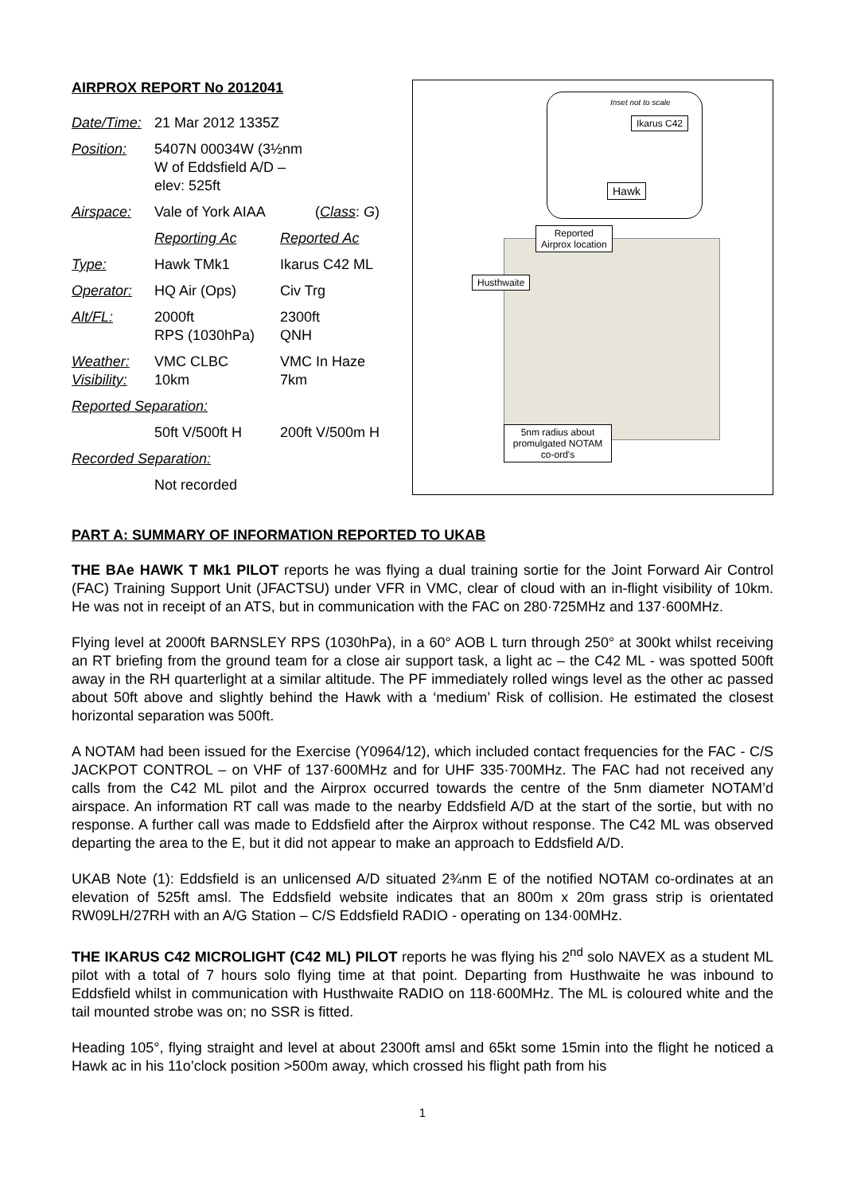AIRPROX REPORT No 2012041
| Date/Time: | 21 Mar 2012 1335Z | |
| Position: | 5407N 00034W (3½nm W of Eddsfield A/D – elev: 525ft | |
| Airspace: | Vale of York AIAA | ( Class : G ) |
| | Reporting Ac | Reported Ac |
| Type: | Hawk TMk1 | Ikarus C42 ML |
| Operator: | HQ Air (Ops) | Civ Trg |
| Alt/FL: | 2000ft RPS (1030hPa) | 2300ft QNH |
| Weather: Visibility: | VMC CLBC 10km | VMC In Haze 7km |
| Reported Separation: | | |
| | 50ft V/500ft H | 200ft V/500m H |
| Recorded Separation: | | |
| | Not recorded | |
Inset not to scale
Ikarus C42
Hawk
Reported
Airprox location
Husthwaite
5nm radius about promulgated NOTAM co-ord's
PART A: SUMMARY OF INFORMATION REPORTED TO UKAB
THE BAe HAWK T Mk1 PILOT reports he was flying a dual training sortie for the Joint Forward Air Control (FAC) Training Support Unit (JFACTSU) under VFR in VMC, clear of cloud with an in-flight visibility of 10km. He was not in receipt of an ATS, but in communication with the FAC on 280·725MHz and 137·600MHz.
Flying level at 2000ft BARNSLEY RPS (1030hPa), in a 60° AOB L turn through 250° at 300kt whilst receiving an RT briefing from the ground team for a close air support task, a light ac – the C42 ML - was spotted 500ft away in the RH quarterlight at a similar altitude. The PF immediately rolled wings level as the other ac passed about 50ft above and slightly behind the Hawk with a ‘medium’ Risk of collision. He estimated the closest horizontal separation was 500ft.
A NOTAM had been issued for the Exercise (Y0964/12), which included contact frequencies for the FAC - C/S JACKPOT CONTROL – on VHF of 137·600MHz and for UHF 335·700MHz. The FAC had not received any calls from the C42 ML pilot and the Airprox occurred towards the centre of the 5nm diameter NOTAM’d airspace. An information RT call was made to the nearby Eddsfield A/D at the start of the sortie, but with no response. A further call was made to Eddsfield after the Airprox without response. The C42 ML was observed departing the area to the E, but it did not appear to make an approach to Eddsfield A/D.
UKAB Note (1): Eddsfield is an unlicensed A/D situated 2¾nm E of the notified NOTAM co-ordinates at an elevation of 525ft amsl. The Eddsfield website indicates that an 800m x 20m grass strip is orientated RW09LH/27RH with an A/G Station – C/S Eddsfield RADIO - operating on 134·00MHz.
THE IKARUS C42 MICROLIGHT (C42 ML) PILOT reports he was flying his 2<sup>nd</sup> solo NAVEX as a student ML pilot with a total of 7 hours solo flying time at that point. Departing from Husthwaite he was inbound to Eddsfield whilst in communication with Husthwaite RADIO on 118·600MHz. The ML is coloured white and the tail mounted strobe was on; no SSR is fitted.
Heading 105°, flying straight and level at about 2300ft amsl and 65kt some 15min into the flight he noticed a Hawk ac in his 11o’clock position >500m away, which crossed his flight path from his
1